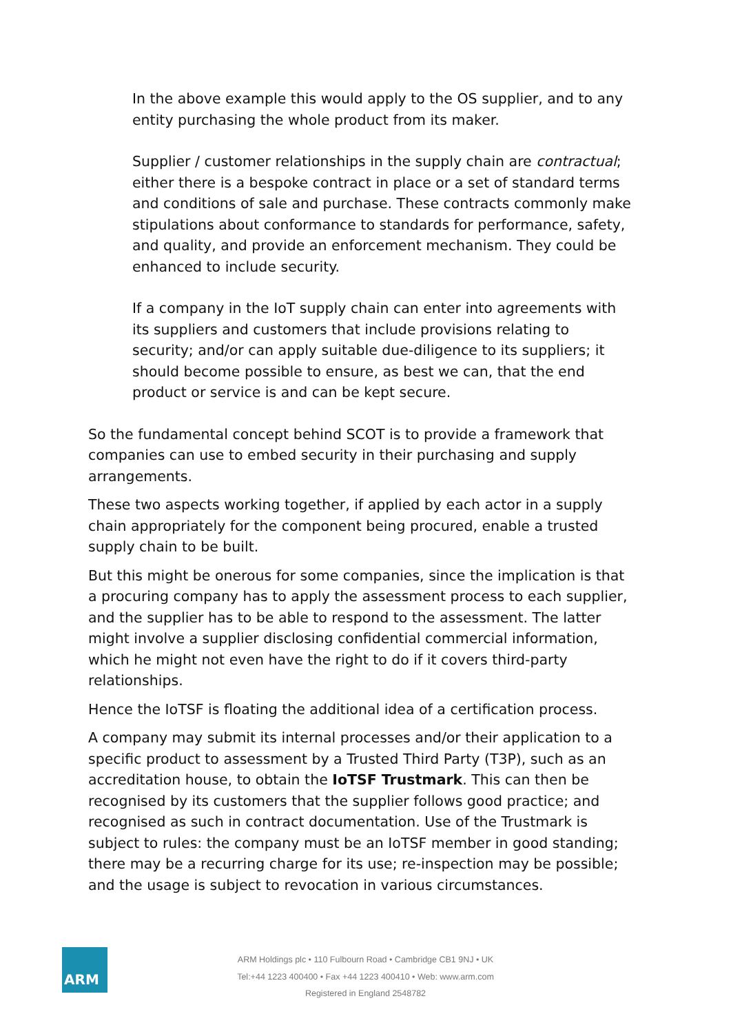In the above example this would apply to the OS supplier, and to any entity purchasing the whole product from its maker.
Supplier / customer relationships in the supply chain are contractual; either there is a bespoke contract in place or a set of standard terms and conditions of sale and purchase. These contracts commonly make stipulations about conformance to standards for performance, safety, and quality, and provide an enforcement mechanism. They could be enhanced to include security.
If a company in the IoT supply chain can enter into agreements with its suppliers and customers that include provisions relating to security; and/or can apply suitable due-diligence to its suppliers; it should become possible to ensure, as best we can, that the end product or service is and can be kept secure.
So the fundamental concept behind SCOT is to provide a framework that companies can use to embed security in their purchasing and supply arrangements.
These two aspects working together, if applied by each actor in a supply chain appropriately for the component being procured, enable a trusted supply chain to be built.
But this might be onerous for some companies, since the implication is that a procuring company has to apply the assessment process to each supplier, and the supplier has to be able to respond to the assessment. The latter might involve a supplier disclosing confidential commercial information, which he might not even have the right to do if it covers third-party relationships.
Hence the IoTSF is floating the additional idea of a certification process.
A company may submit its internal processes and/or their application to a specific product to assessment by a Trusted Third Party (T3P), such as an accreditation house, to obtain the IoTSF Trustmark. This can then be recognised by its customers that the supplier follows good practice; and recognised as such in contract documentation. Use of the Trustmark is subject to rules: the company must be an IoTSF member in good standing; there may be a recurring charge for its use; re-inspection may be possible; and the usage is subject to revocation in various circumstances.
ARM
ARM Holdings plc • 110 Fulbourn Road • Cambridge CB1 9NJ • UK
Tel:+44 1223 400400 • Fax +44 1223 400410 • Web: www.arm.com
Registered in England 2548782